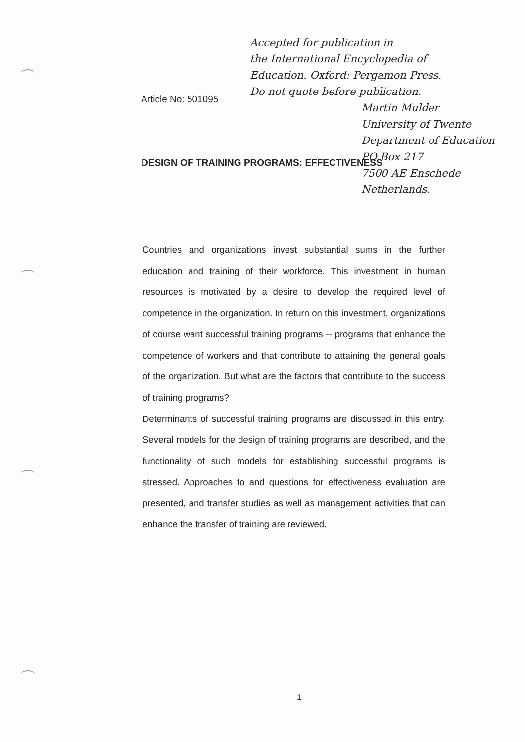Accepted for publication in
the International Encyclopedia of
Education. Oxford: Pergamon Press.
Do not quote before publication.
Martin Mulder
University of Twente
Department of Education
PO Box 217
7500 AE Enschede
Netherlands.
Article No: 501095
DESIGN OF TRAINING PROGRAMS: EFFECTIVENESS
Countries and organizations invest substantial sums in the further education and training of their workforce. This investment in human resources is motivated by a desire to develop the required level of competence in the organization. In return on this investment, organizations of course want successful training programs -- programs that enhance the competence of workers and that contribute to attaining the general goals of the organization. But what are the factors that contribute to the success of training programs?
Determinants of successful training programs are discussed in this entry. Several models for the design of training programs are described, and the functionality of such models for establishing successful programs is stressed. Approaches to and questions for effectiveness evaluation are presented, and transfer studies as well as management activities that can enhance the transfer of training are reviewed.
1